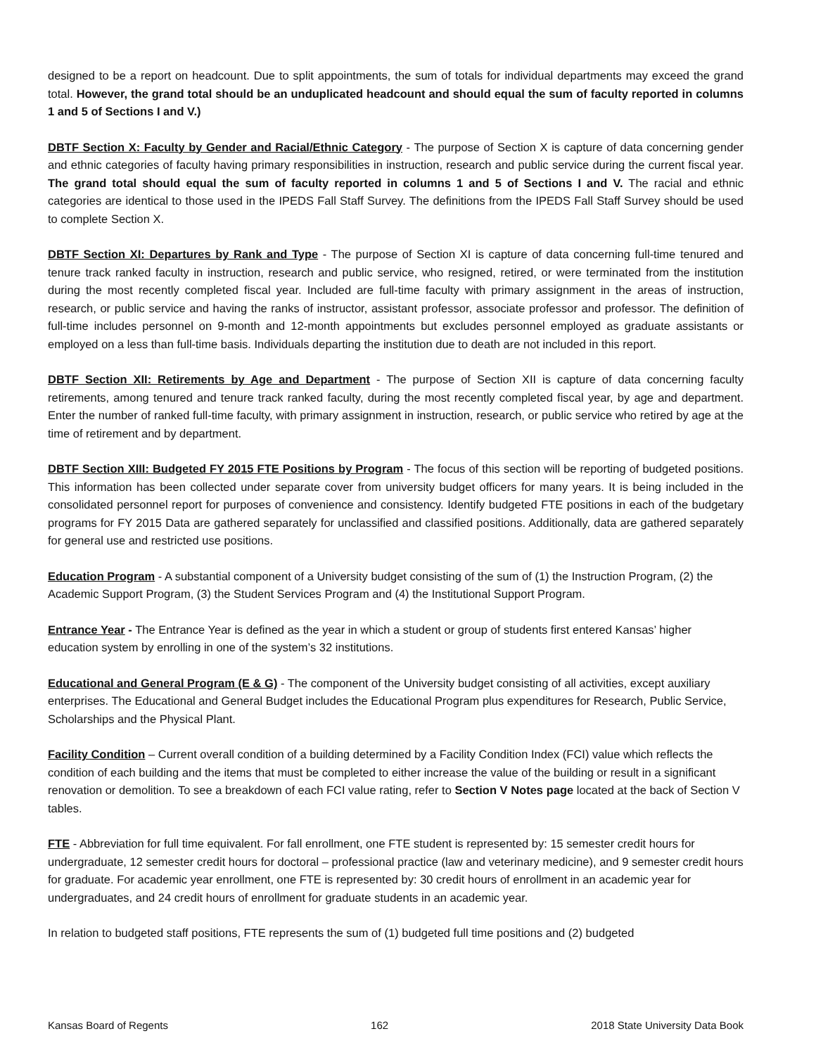designed to be a report on headcount. Due to split appointments, the sum of totals for individual departments may exceed the grand total. However, the grand total should be an unduplicated headcount and should equal the sum of faculty reported in columns 1 and 5 of Sections I and V.)
DBTF Section X: Faculty by Gender and Racial/Ethnic Category - The purpose of Section X is capture of data concerning gender and ethnic categories of faculty having primary responsibilities in instruction, research and public service during the current fiscal year. The grand total should equal the sum of faculty reported in columns 1 and 5 of Sections I and V. The racial and ethnic categories are identical to those used in the IPEDS Fall Staff Survey. The definitions from the IPEDS Fall Staff Survey should be used to complete Section X.
DBTF Section XI: Departures by Rank and Type - The purpose of Section XI is capture of data concerning full-time tenured and tenure track ranked faculty in instruction, research and public service, who resigned, retired, or were terminated from the institution during the most recently completed fiscal year. Included are full-time faculty with primary assignment in the areas of instruction, research, or public service and having the ranks of instructor, assistant professor, associate professor and professor. The definition of full-time includes personnel on 9-month and 12-month appointments but excludes personnel employed as graduate assistants or employed on a less than full-time basis. Individuals departing the institution due to death are not included in this report.
DBTF Section XII: Retirements by Age and Department - The purpose of Section XII is capture of data concerning faculty retirements, among tenured and tenure track ranked faculty, during the most recently completed fiscal year, by age and department. Enter the number of ranked full-time faculty, with primary assignment in instruction, research, or public service who retired by age at the time of retirement and by department.
DBTF Section XIII: Budgeted FY 2015 FTE Positions by Program - The focus of this section will be reporting of budgeted positions. This information has been collected under separate cover from university budget officers for many years. It is being included in the consolidated personnel report for purposes of convenience and consistency. Identify budgeted FTE positions in each of the budgetary programs for FY 2015 Data are gathered separately for unclassified and classified positions. Additionally, data are gathered separately for general use and restricted use positions.
Education Program - A substantial component of a University budget consisting of the sum of (1) the Instruction Program, (2) the Academic Support Program, (3) the Student Services Program and (4) the Institutional Support Program.
Entrance Year - The Entrance Year is defined as the year in which a student or group of students first entered Kansas’ higher education system by enrolling in one of the system’s 32 institutions.
Educational and General Program (E & G) - The component of the University budget consisting of all activities, except auxiliary enterprises. The Educational and General Budget includes the Educational Program plus expenditures for Research, Public Service, Scholarships and the Physical Plant.
Facility Condition – Current overall condition of a building determined by a Facility Condition Index (FCI) value which reflects the condition of each building and the items that must be completed to either increase the value of the building or result in a significant renovation or demolition. To see a breakdown of each FCI value rating, refer to Section V Notes page located at the back of Section V tables.
FTE - Abbreviation for full time equivalent. For fall enrollment, one FTE student is represented by: 15 semester credit hours for undergraduate, 12 semester credit hours for doctoral – professional practice (law and veterinary medicine), and 9 semester credit hours for graduate. For academic year enrollment, one FTE is represented by: 30 credit hours of enrollment in an academic year for undergraduates, and 24 credit hours of enrollment for graduate students in an academic year.
In relation to budgeted staff positions, FTE represents the sum of (1) budgeted full time positions and (2) budgeted
Kansas Board of Regents 162 2018 State University Data Book